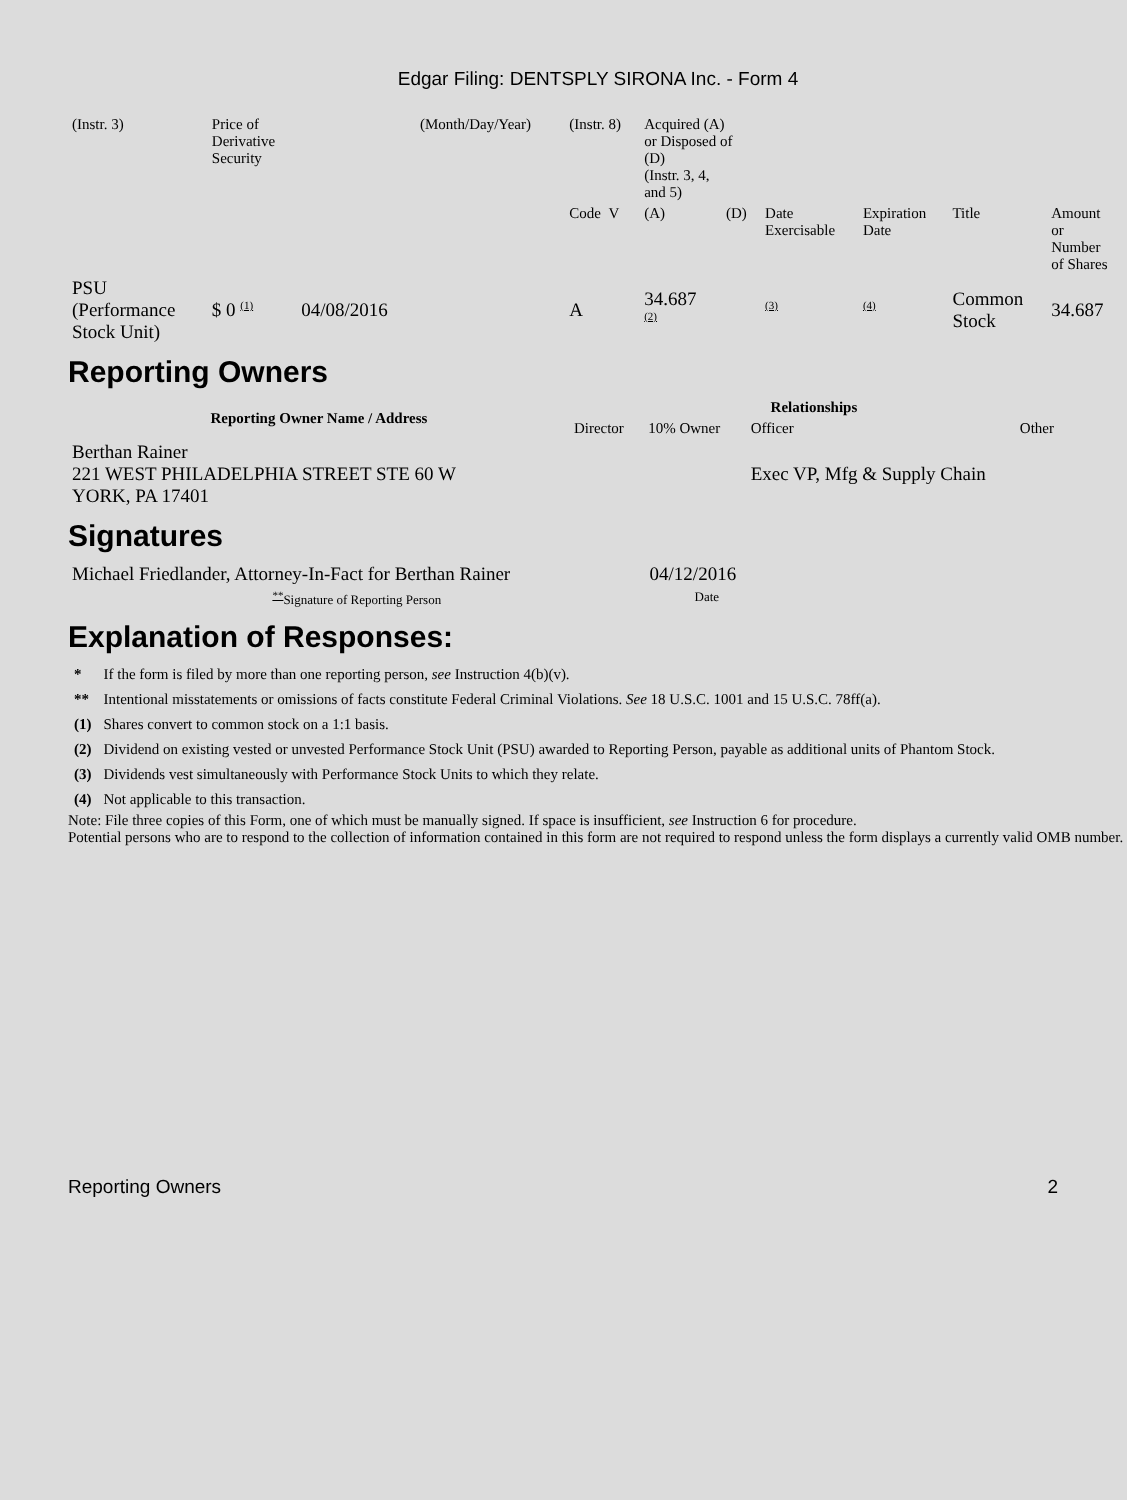Edgar Filing: DENTSPLY SIRONA Inc. - Form 4
| (Instr. 3) | Price of Derivative Security | | (Month/Day/Year) | (Instr. 8) | Acquired (A) or Disposed of (D) (Instr. 3, 4, and 5) | | | | | |
| | | | | Code V | (A) | (D) | Date Exercisable | Expiration Date | Title | Amount or Number of Shares |
| PSU (Performance Stock Unit) | $ 0 <sup>(1)</sup> | 04/08/2016 | | A | 34.687 <sup>(2)</sup> | | <sup>(3)</sup> | <sup>(4)</sup> | Common Stock | 34.687 |
Reporting Owners
| Reporting Owner Name / Address | Relationships | | | |
| --- | --- | --- | --- | --- |
| | Director | 10% Owner | Officer | Other |
| Berthan Rainer 221 WEST PHILADELPHIA STREET STE 60 W YORK, PA 17401 | | | Exec VP, Mfg & Supply Chain | |
Signatures
| Michael Friedlander, Attorney-In-Fact for Berthan Rainer | 04/12/2016 |
| <sup>**</sup> Signature of Reporting Person | Date |
Explanation of Responses:
| * | If the form is filed by more than one reporting person, see Instruction 4(b)(v). |
| ** | Intentional misstatements or omissions of facts constitute Federal Criminal Violations. See 18 U.S.C. 1001 and 15 U.S.C. 78ff(a). |
| (1) | Shares convert to common stock on a 1:1 basis. |
| (2) | Dividend on existing vested or unvested Performance Stock Unit (PSU) awarded to Reporting Person, payable as additional units of Phantom Stock. |
| (3) | Dividends vest simultaneously with Performance Stock Units to which they relate. |
| (4) | Not applicable to this transaction. |
Note: File three copies of this Form, one of which must be manually signed. If space is insufficient, see Instruction 6 for procedure.
Potential persons who are to respond to the collection of information contained in this form are not required to respond unless the form displays a currently valid OMB number.
Reporting Owners 2